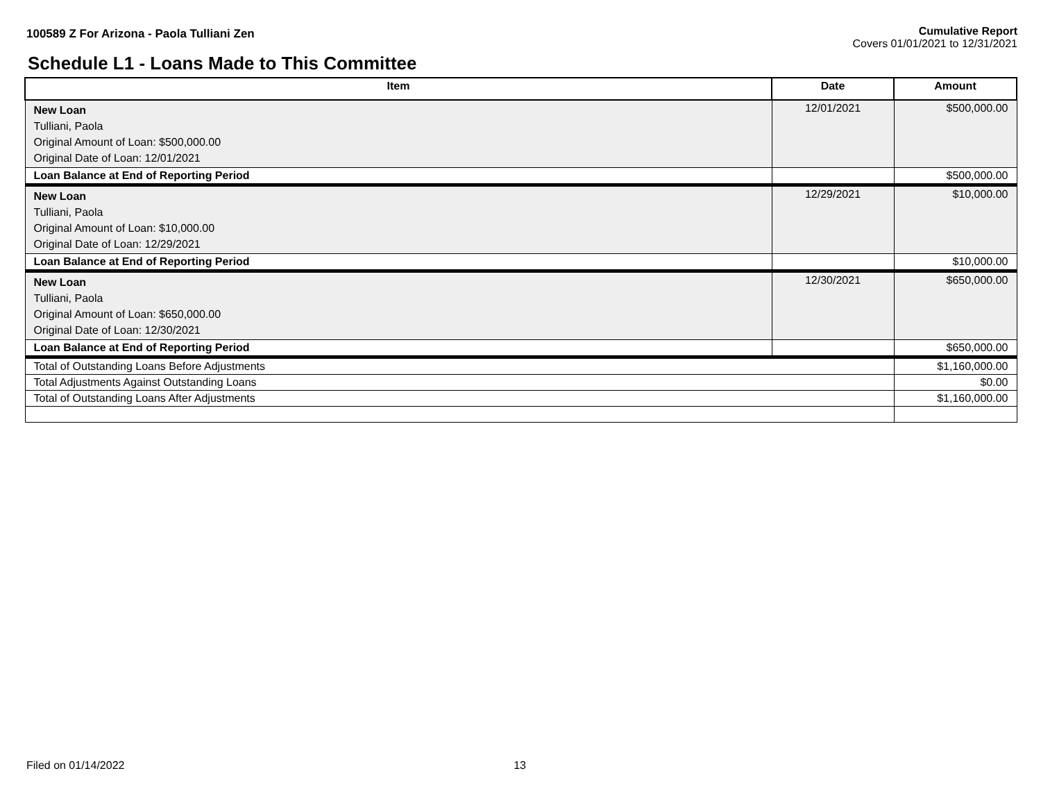100589 Z For Arizona - Paola Tulliani Zen
Cumulative Report
Covers 01/01/2021 to 12/31/2021
Schedule L1 - Loans Made to This Committee
| Item | Date | Amount |
| --- | --- | --- |
| New Loan Tulliani, Paola Original Amount of Loan: $500,000.00 Original Date of Loan: 12/01/2021 | 12/01/2021 | $500,000.00 |
| Loan Balance at End of Reporting Period | | $500,000.00 |
| New Loan Tulliani, Paola Original Amount of Loan: $10,000.00 Original Date of Loan: 12/29/2021 | 12/29/2021 | $10,000.00 |
| Loan Balance at End of Reporting Period | | $10,000.00 |
| New Loan Tulliani, Paola Original Amount of Loan: $650,000.00 Original Date of Loan: 12/30/2021 | 12/30/2021 | $650,000.00 |
| Loan Balance at End of Reporting Period | | $650,000.00 |
| Total of Outstanding Loans Before Adjustments | | $1,160,000.00 |
| Total Adjustments Against Outstanding Loans | | $0.00 |
| Total of Outstanding Loans After Adjustments | | $1,160,000.00 |
Filed on 01/14/2022 13